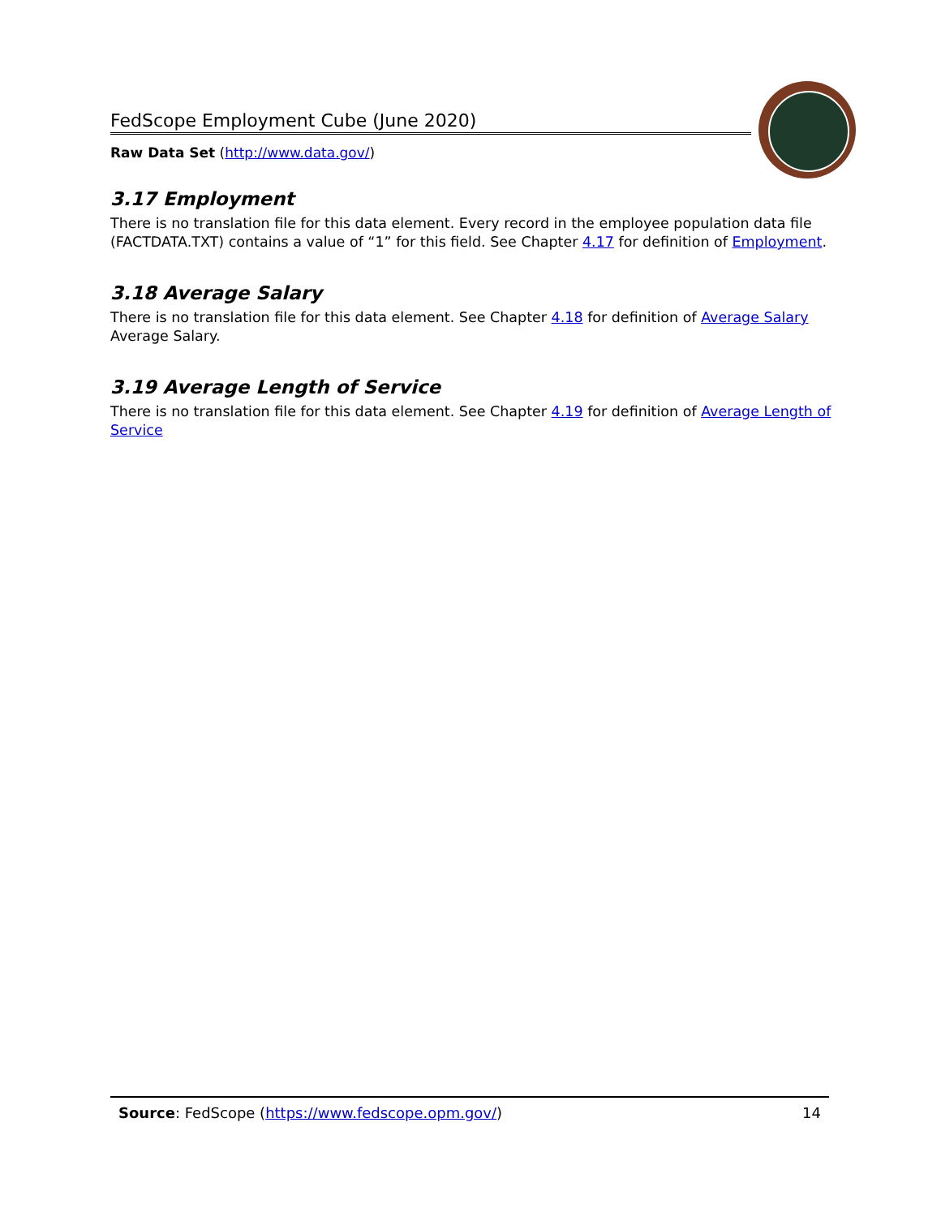FedScope Employment Cube (June 2020)
Raw Data Set (http://www.data.gov/)
3.17 Employment
There is no translation file for this data element. Every record in the employee population data file (FACTDATA.TXT) contains a value of “1” for this field. See Chapter 4.17 for definition of Employment.
3.18 Average Salary
There is no translation file for this data element. See Chapter 4.18 for definition of Average Salary Average Salary.
3.19 Average Length of Service
There is no translation file for this data element. See Chapter 4.19 for definition of Average Length of Service
Source: FedScope (https://www.fedscope.opm.gov/) 14